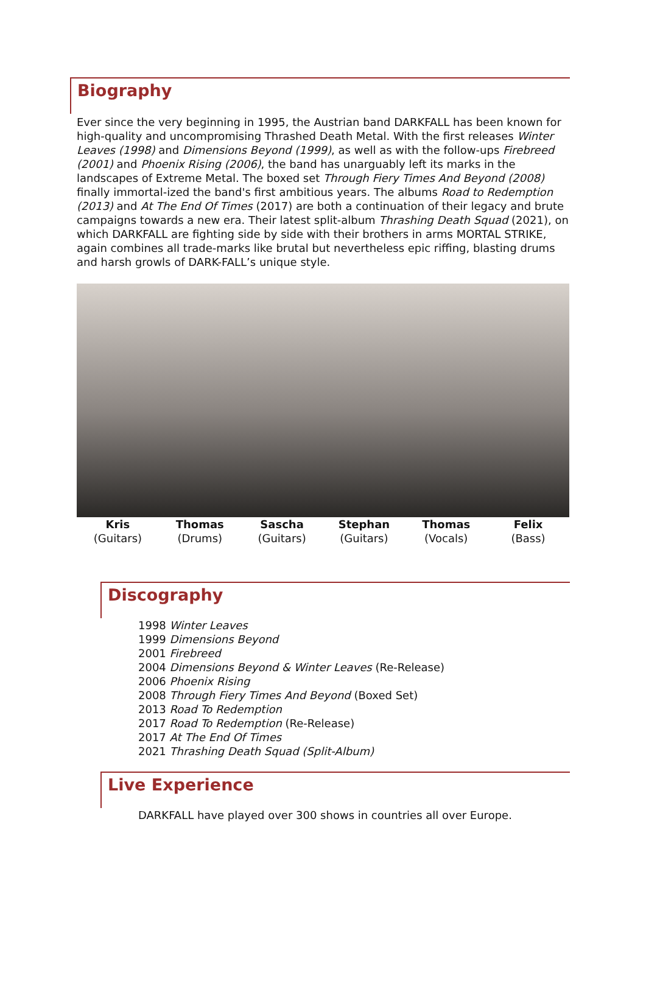Biography
Ever since the very beginning in 1995, the Austrian band DARKFALL has been known for high-quality and uncompromising Thrashed Death Metal. With the first releases Winter Leaves (1998) and Dimensions Beyond (1999), as well as with the follow-ups Firebreed (2001) and Phoenix Rising (2006), the band has unarguably left its marks in the landscapes of Extreme Metal. The boxed set Through Fiery Times And Beyond (2008) finally immortal-ized the band's first ambitious years. The albums Road to Redemption (2013) and At The End Of Times (2017) are both a continuation of their legacy and brute campaigns towards a new era. Their latest split-album Thrashing Death Squad (2021), on which DARKFALL are fighting side by side with their brothers in arms MORTAL STRIKE, again combines all trade-marks like brutal but nevertheless epic riffing, blasting drums and harsh growls of DARK-FALL’s unique style.
Kris
(Guitars)
Thomas
(Drums)
Sascha
(Guitars)
Stephan
(Guitars)
Thomas
(Vocals)
Felix
(Bass)
Discography
1998 Winter Leaves
1999 Dimensions Beyond
2001 Firebreed
2004 Dimensions Beyond & Winter Leaves (Re-Release)
2006 Phoenix Rising
2008 Through Fiery Times And Beyond (Boxed Set)
2013 Road To Redemption
2017 Road To Redemption (Re-Release)
2017 At The End Of Times
2021 Thrashing Death Squad (Split-Album)
Live Experience
DARKFALL have played over 300 shows in countries all over Europe.